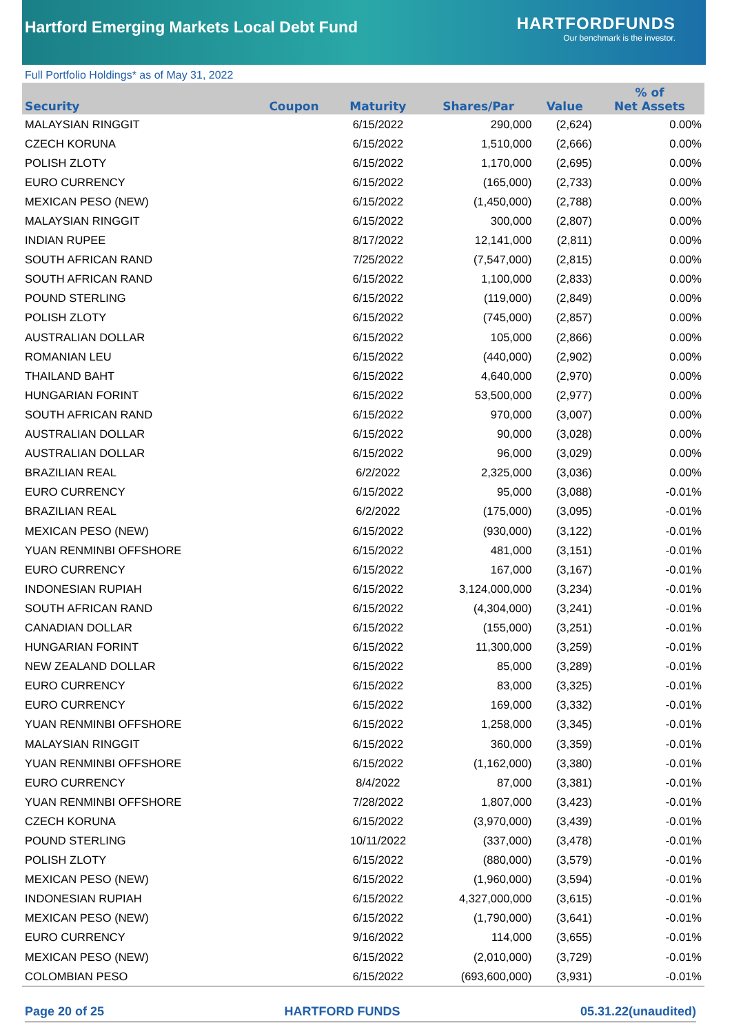Hartford Emerging Markets Local Debt Fund
HARTFORDFUNDS
Our benchmark is the investor.
Full Portfolio Holdings* as of May 31, 2022
| Security | Coupon | Maturity | Shares/Par | Value | % of Net Assets |
| --- | --- | --- | --- | --- | --- |
| MALAYSIAN RINGGIT | | 6/15/2022 | 290,000 | (2,624) | 0.00% |
| CZECH KORUNA | | 6/15/2022 | 1,510,000 | (2,666) | 0.00% |
| POLISH ZLOTY | | 6/15/2022 | 1,170,000 | (2,695) | 0.00% |
| EURO CURRENCY | | 6/15/2022 | (165,000) | (2,733) | 0.00% |
| MEXICAN PESO (NEW) | | 6/15/2022 | (1,450,000) | (2,788) | 0.00% |
| MALAYSIAN RINGGIT | | 6/15/2022 | 300,000 | (2,807) | 0.00% |
| INDIAN RUPEE | | 8/17/2022 | 12,141,000 | (2,811) | 0.00% |
| SOUTH AFRICAN RAND | | 7/25/2022 | (7,547,000) | (2,815) | 0.00% |
| SOUTH AFRICAN RAND | | 6/15/2022 | 1,100,000 | (2,833) | 0.00% |
| POUND STERLING | | 6/15/2022 | (119,000) | (2,849) | 0.00% |
| POLISH ZLOTY | | 6/15/2022 | (745,000) | (2,857) | 0.00% |
| AUSTRALIAN DOLLAR | | 6/15/2022 | 105,000 | (2,866) | 0.00% |
| ROMANIAN LEU | | 6/15/2022 | (440,000) | (2,902) | 0.00% |
| THAILAND BAHT | | 6/15/2022 | 4,640,000 | (2,970) | 0.00% |
| HUNGARIAN FORINT | | 6/15/2022 | 53,500,000 | (2,977) | 0.00% |
| SOUTH AFRICAN RAND | | 6/15/2022 | 970,000 | (3,007) | 0.00% |
| AUSTRALIAN DOLLAR | | 6/15/2022 | 90,000 | (3,028) | 0.00% |
| AUSTRALIAN DOLLAR | | 6/15/2022 | 96,000 | (3,029) | 0.00% |
| BRAZILIAN REAL | | 6/2/2022 | 2,325,000 | (3,036) | 0.00% |
| EURO CURRENCY | | 6/15/2022 | 95,000 | (3,088) | -0.01% |
| BRAZILIAN REAL | | 6/2/2022 | (175,000) | (3,095) | -0.01% |
| MEXICAN PESO (NEW) | | 6/15/2022 | (930,000) | (3,122) | -0.01% |
| YUAN RENMINBI OFFSHORE | | 6/15/2022 | 481,000 | (3,151) | -0.01% |
| EURO CURRENCY | | 6/15/2022 | 167,000 | (3,167) | -0.01% |
| INDONESIAN RUPIAH | | 6/15/2022 | 3,124,000,000 | (3,234) | -0.01% |
| SOUTH AFRICAN RAND | | 6/15/2022 | (4,304,000) | (3,241) | -0.01% |
| CANADIAN DOLLAR | | 6/15/2022 | (155,000) | (3,251) | -0.01% |
| HUNGARIAN FORINT | | 6/15/2022 | 11,300,000 | (3,259) | -0.01% |
| NEW ZEALAND DOLLAR | | 6/15/2022 | 85,000 | (3,289) | -0.01% |
| EURO CURRENCY | | 6/15/2022 | 83,000 | (3,325) | -0.01% |
| EURO CURRENCY | | 6/15/2022 | 169,000 | (3,332) | -0.01% |
| YUAN RENMINBI OFFSHORE | | 6/15/2022 | 1,258,000 | (3,345) | -0.01% |
| MALAYSIAN RINGGIT | | 6/15/2022 | 360,000 | (3,359) | -0.01% |
| YUAN RENMINBI OFFSHORE | | 6/15/2022 | (1,162,000) | (3,380) | -0.01% |
| EURO CURRENCY | | 8/4/2022 | 87,000 | (3,381) | -0.01% |
| YUAN RENMINBI OFFSHORE | | 7/28/2022 | 1,807,000 | (3,423) | -0.01% |
| CZECH KORUNA | | 6/15/2022 | (3,970,000) | (3,439) | -0.01% |
| POUND STERLING | | 10/11/2022 | (337,000) | (3,478) | -0.01% |
| POLISH ZLOTY | | 6/15/2022 | (880,000) | (3,579) | -0.01% |
| MEXICAN PESO (NEW) | | 6/15/2022 | (1,960,000) | (3,594) | -0.01% |
| INDONESIAN RUPIAH | | 6/15/2022 | 4,327,000,000 | (3,615) | -0.01% |
| MEXICAN PESO (NEW) | | 6/15/2022 | (1,790,000) | (3,641) | -0.01% |
| EURO CURRENCY | | 9/16/2022 | 114,000 | (3,655) | -0.01% |
| MEXICAN PESO (NEW) | | 6/15/2022 | (2,010,000) | (3,729) | -0.01% |
| COLOMBIAN PESO | | 6/15/2022 | (693,600,000) | (3,931) | -0.01% |
Page 20 of 25 HARTFORD FUNDS 05.31.22(unaudited)